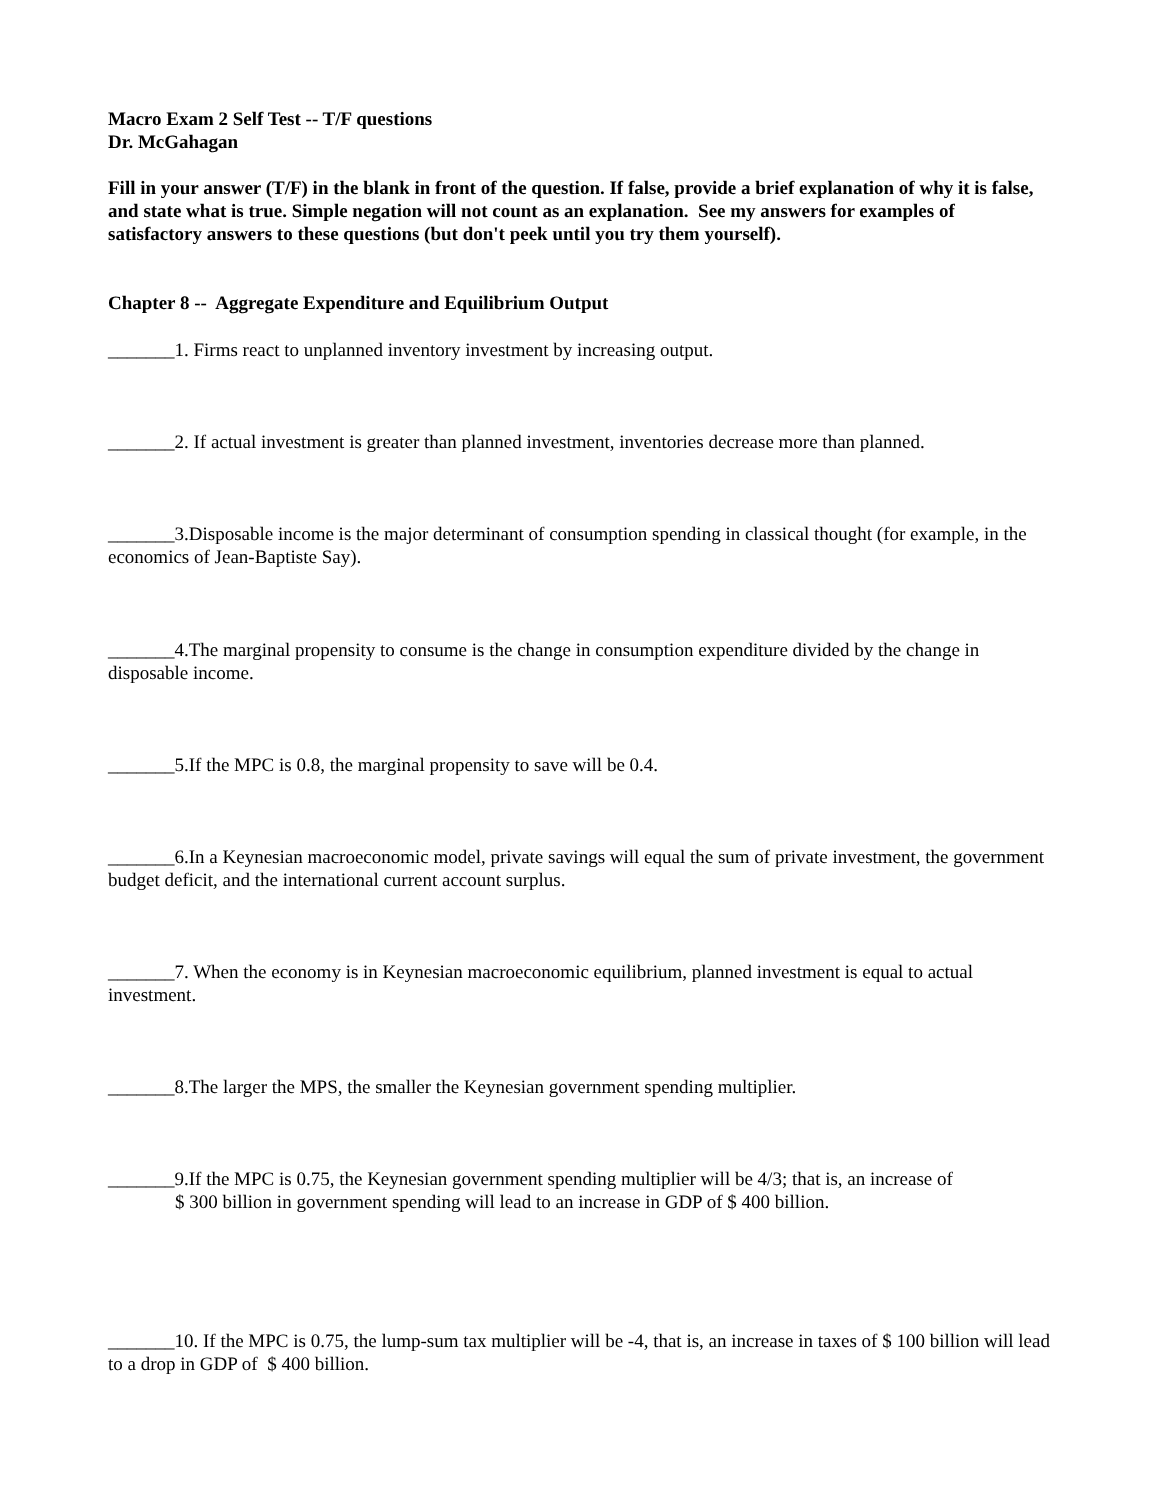Macro Exam 2 Self Test -- T/F questions
Dr. McGahagan
Fill in your answer (T/F) in the blank in front of the question. If false, provide a brief explanation of why it is false, and state what is true. Simple negation will not count as an explanation. See my answers for examples of satisfactory answers to these questions (but don't peek until you try them yourself).
Chapter 8 -- Aggregate Expenditure and Equilibrium Output
_______1. Firms react to unplanned inventory investment by increasing output.
_______2. If actual investment is greater than planned investment, inventories decrease more than planned.
_______3.Disposable income is the major determinant of consumption spending in classical thought (for example, in the economics of Jean-Baptiste Say).
_______4.The marginal propensity to consume is the change in consumption expenditure divided by the change in disposable income.
_______5.If the MPC is 0.8, the marginal propensity to save will be 0.4.
_______6.In a Keynesian macroeconomic model, private savings will equal the sum of private investment, the government budget deficit, and the international current account surplus.
_______7. When the economy is in Keynesian macroeconomic equilibrium, planned investment is equal to actual investment.
_______8.The larger the MPS, the smaller the Keynesian government spending multiplier.
_______9.If the MPC is 0.75, the Keynesian government spending multiplier will be 4/3; that is, an increase of
$ 300 billion in government spending will lead to an increase in GDP of $ 400 billion.
_______10. If the MPC is 0.75, the lump-sum tax multiplier will be -4, that is, an increase in taxes of $ 100 billion will lead to a drop in GDP of $ 400 billion.